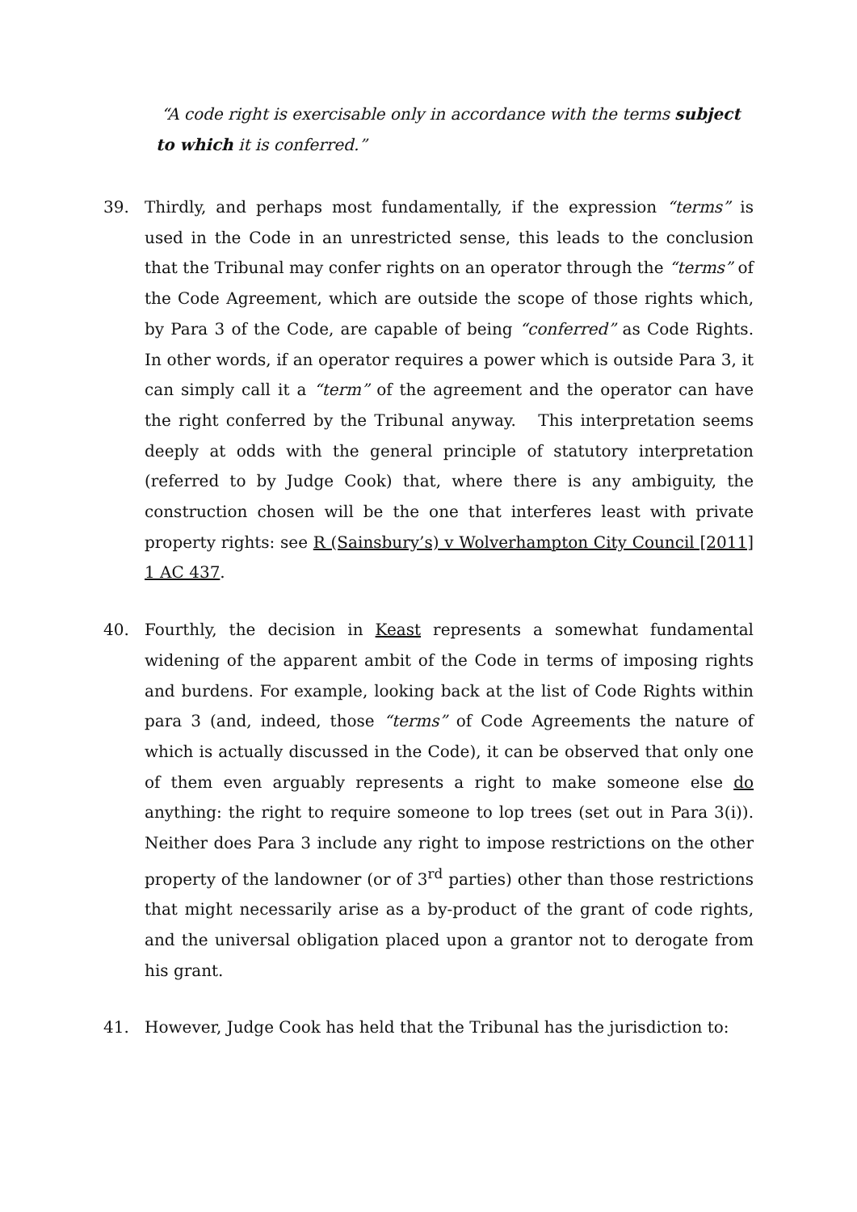“A code right is exercisable only in accordance with the terms subject to which it is conferred.”
39. Thirdly, and perhaps most fundamentally, if the expression “terms” is used in the Code in an unrestricted sense, this leads to the conclusion that the Tribunal may confer rights on an operator through the “terms” of the Code Agreement, which are outside the scope of those rights which, by Para 3 of the Code, are capable of being “conferred” as Code Rights. In other words, if an operator requires a power which is outside Para 3, it can simply call it a “term” of the agreement and the operator can have the right conferred by the Tribunal anyway. This interpretation seems deeply at odds with the general principle of statutory interpretation (referred to by Judge Cook) that, where there is any ambiguity, the construction chosen will be the one that interferes least with private property rights: see R (Sainsbury’s) v Wolverhampton City Council [2011] 1 AC 437.
40. Fourthly, the decision in Keast represents a somewhat fundamental widening of the apparent ambit of the Code in terms of imposing rights and burdens. For example, looking back at the list of Code Rights within para 3 (and, indeed, those “terms” of Code Agreements the nature of which is actually discussed in the Code), it can be observed that only one of them even arguably represents a right to make someone else do anything: the right to require someone to lop trees (set out in Para 3(i)). Neither does Para 3 include any right to impose restrictions on the other property of the landowner (or of 3<sup>rd</sup> parties) other than those restrictions that might necessarily arise as a by-product of the grant of code rights, and the universal obligation placed upon a grantor not to derogate from his grant.
41. However, Judge Cook has held that the Tribunal has the jurisdiction to: